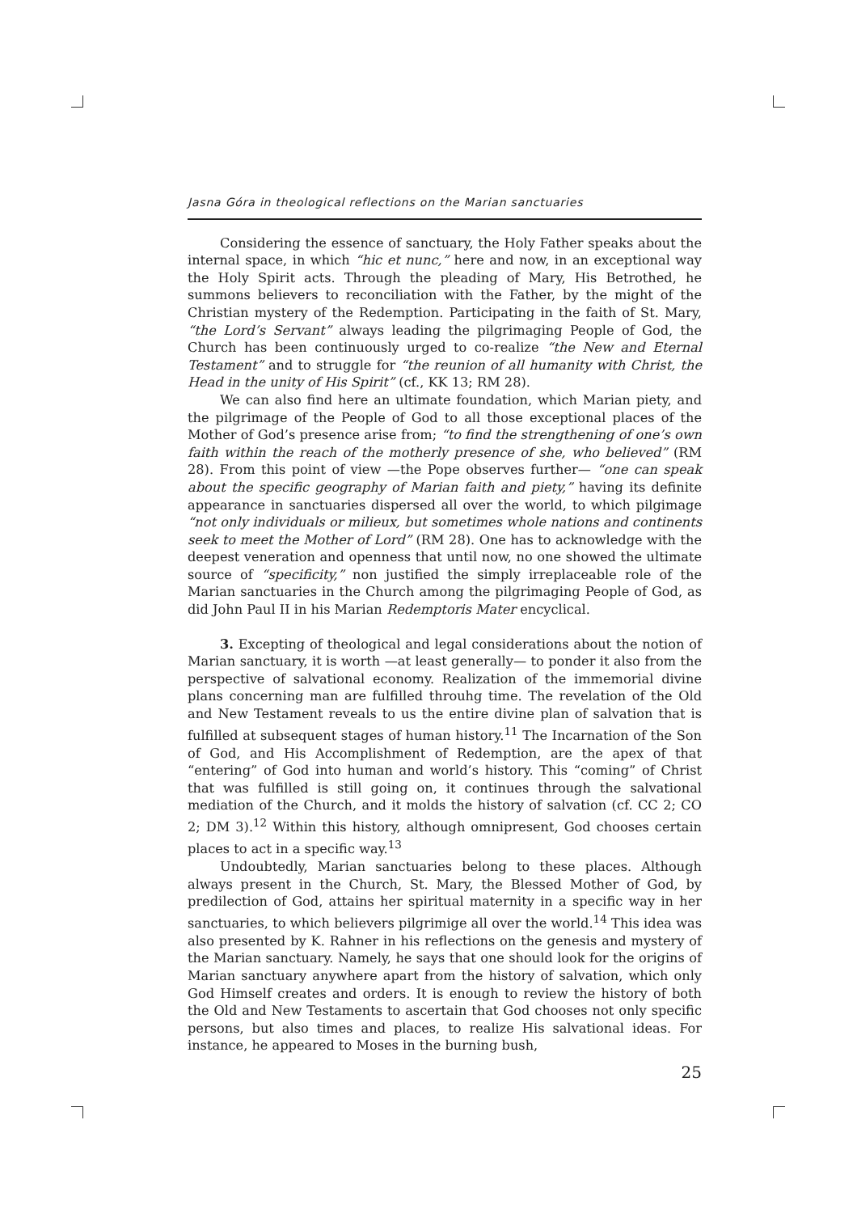Jasna Góra in theological reflections on the Marian sanctuaries
Considering the essence of sanctuary, the Holy Father speaks about the internal space, in which “hic et nunc,” here and now, in an exceptional way the Holy Spirit acts. Through the pleading of Mary, His Betrothed, he summons believers to reconciliation with the Father, by the might of the Christian mystery of the Redemption. Participating in the faith of St. Mary, “the Lord’s Servant” always leading the pilgrimaging People of God, the Church has been continuously urged to co-realize “the New and Eternal Testament” and to struggle for “the reunion of all humanity with Christ, the Head in the unity of His Spirit” (cf., KK 13; RM 28).
We can also find here an ultimate foundation, which Marian piety, and the pilgrimage of the People of God to all those exceptional places of the Mother of God’s presence arise from; “to find the strengthening of one’s own faith within the reach of the motherly presence of she, who believed” (RM 28). From this point of view —the Pope observes further— “one can speak about the specific geography of Marian faith and piety,” having its definite appearance in sanctuaries dispersed all over the world, to which pilgimage “not only individuals or milieux, but sometimes whole nations and continents seek to meet the Mother of Lord” (RM 28). One has to acknowledge with the deepest veneration and openness that until now, no one showed the ultimate source of “specificity,” non justified the simply irreplaceable role of the Marian sanctuaries in the Church among the pilgrimaging People of God, as did John Paul II in his Marian Redemptoris Mater encyclical.
3. Excepting of theological and legal considerations about the notion of Marian sanctuary, it is worth —at least generally— to ponder it also from the perspective of salvational economy. Realization of the immemorial divine plans concerning man are fulfilled throuhg time. The revelation of the Old and New Testament reveals to us the entire divine plan of salvation that is fulfilled at subsequent stages of human history.<sup>11</sup> The Incarnation of the Son of God, and His Accomplishment of Redemption, are the apex of that “entering” of God into human and world’s history. This “coming” of Christ that was fulfilled is still going on, it continues through the salvational mediation of the Church, and it molds the history of salvation (cf. CC 2; CO 2; DM 3).<sup>12</sup> Within this history, although omnipresent, God chooses certain places to act in a specific way.<sup>13</sup>
Undoubtedly, Marian sanctuaries belong to these places. Although always present in the Church, St. Mary, the Blessed Mother of God, by predilection of God, attains her spiritual maternity in a specific way in her sanctuaries, to which believers pilgrimige all over the world.<sup>14</sup> This idea was also presented by K. Rahner in his reflections on the genesis and mystery of the Marian sanctuary. Namely, he says that one should look for the origins of Marian sanctuary anywhere apart from the history of salvation, which only God Himself creates and orders. It is enough to review the history of both the Old and New Testaments to ascertain that God chooses not only specific persons, but also times and places, to realize His salvational ideas. For instance, he appeared to Moses in the burning bush,
25